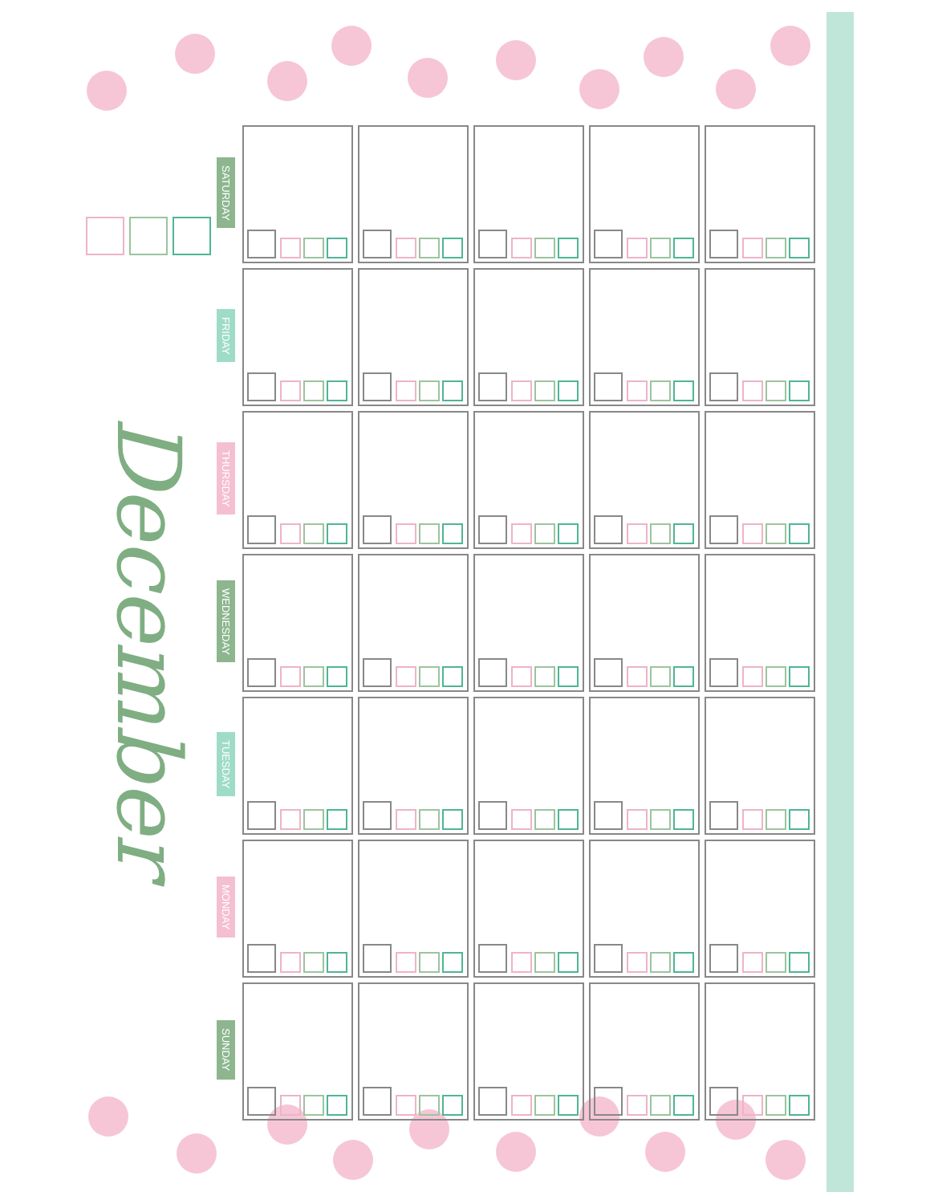December
| SATURDAY | | | | | |
| FRIDAY | | | | | |
| THURSDAY | | | | | |
| WEDNESDAY | | | | | |
| TUESDAY | | | | | |
| MONDAY | | | | | |
| SUNDAY | | | | | |